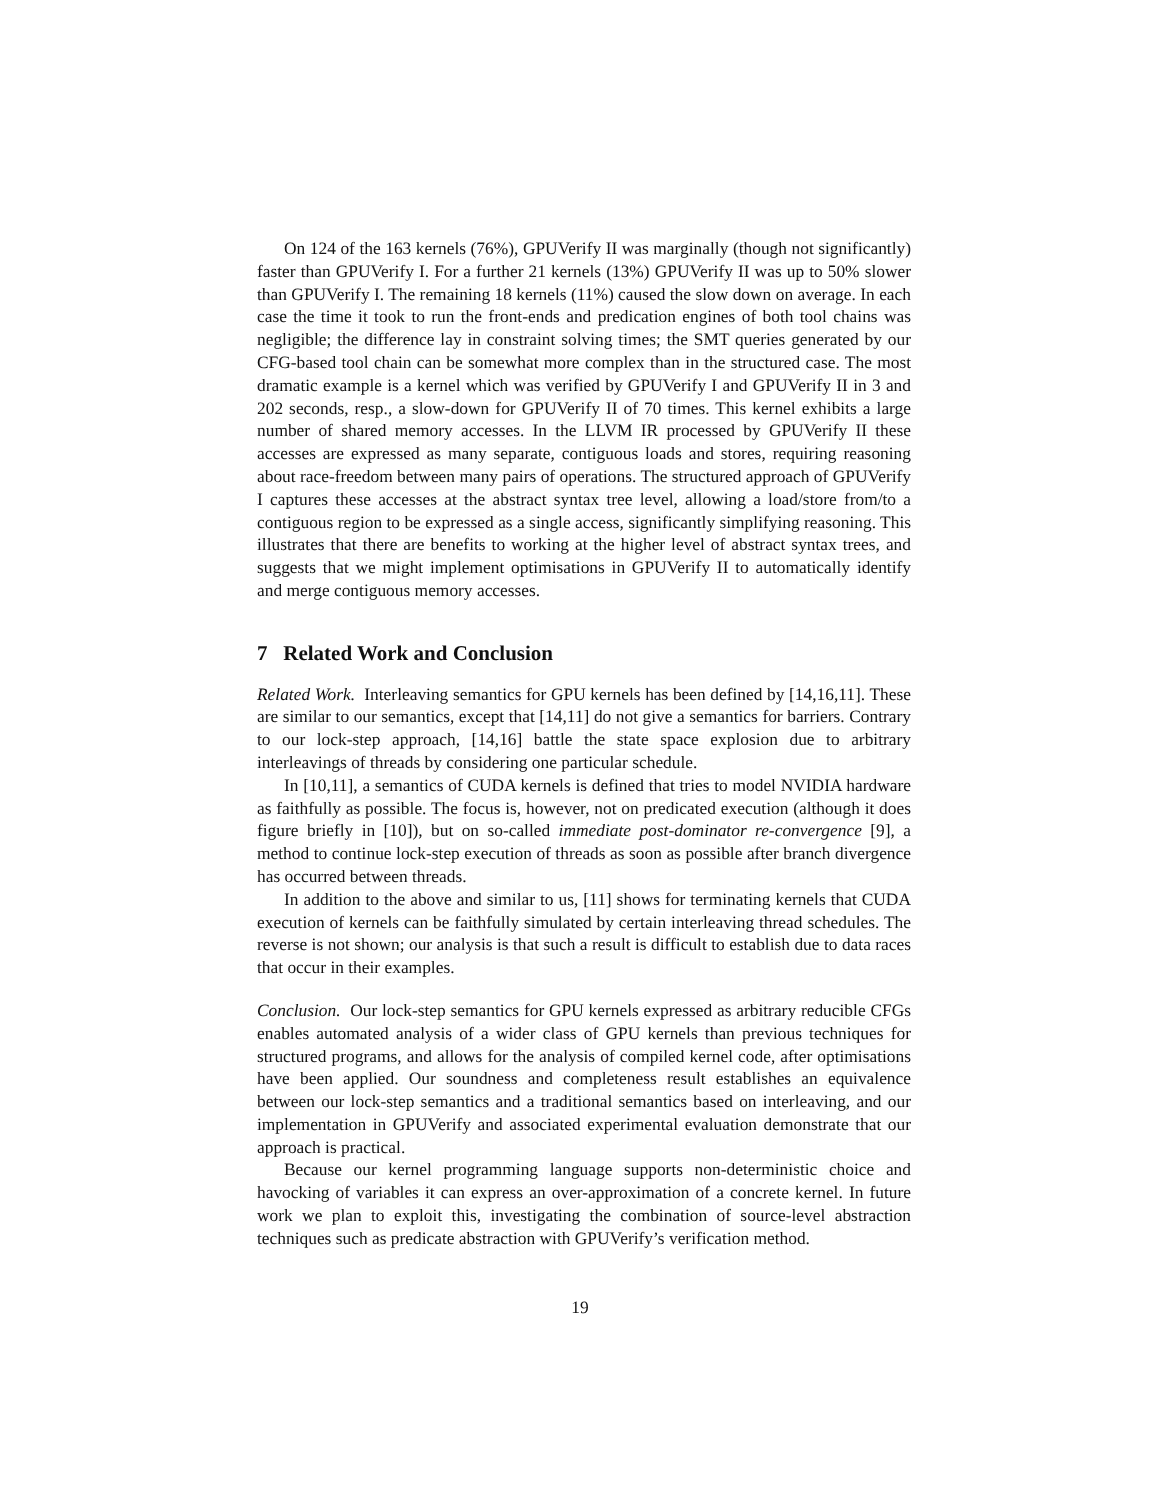On 124 of the 163 kernels (76%), GPUVerify II was marginally (though not significantly) faster than GPUVerify I. For a further 21 kernels (13%) GPUVerify II was up to 50% slower than GPUVerify I. The remaining 18 kernels (11%) caused the slow down on average. In each case the time it took to run the front-ends and predication engines of both tool chains was negligible; the difference lay in constraint solving times; the SMT queries generated by our CFG-based tool chain can be somewhat more complex than in the structured case. The most dramatic example is a kernel which was verified by GPUVerify I and GPUVerify II in 3 and 202 seconds, resp., a slow-down for GPUVerify II of 70 times. This kernel exhibits a large number of shared memory accesses. In the LLVM IR processed by GPUVerify II these accesses are expressed as many separate, contiguous loads and stores, requiring reasoning about race-freedom between many pairs of operations. The structured approach of GPUVerify I captures these accesses at the abstract syntax tree level, allowing a load/store from/to a contiguous region to be expressed as a single access, significantly simplifying reasoning. This illustrates that there are benefits to working at the higher level of abstract syntax trees, and suggests that we might implement optimisations in GPUVerify II to automatically identify and merge contiguous memory accesses.
7 Related Work and Conclusion
Related Work. Interleaving semantics for GPU kernels has been defined by [14,16,11]. These are similar to our semantics, except that [14,11] do not give a semantics for barriers. Contrary to our lock-step approach, [14,16] battle the state space explosion due to arbitrary interleavings of threads by considering one particular schedule.
In [10,11], a semantics of CUDA kernels is defined that tries to model NVIDIA hardware as faithfully as possible. The focus is, however, not on predicated execution (although it does figure briefly in [10]), but on so-called immediate post-dominator re-convergence [9], a method to continue lock-step execution of threads as soon as possible after branch divergence has occurred between threads.
In addition to the above and similar to us, [11] shows for terminating kernels that CUDA execution of kernels can be faithfully simulated by certain interleaving thread schedules. The reverse is not shown; our analysis is that such a result is difficult to establish due to data races that occur in their examples.
Conclusion. Our lock-step semantics for GPU kernels expressed as arbitrary reducible CFGs enables automated analysis of a wider class of GPU kernels than previous techniques for structured programs, and allows for the analysis of compiled kernel code, after optimisations have been applied. Our soundness and completeness result establishes an equivalence between our lock-step semantics and a traditional semantics based on interleaving, and our implementation in GPUVerify and associated experimental evaluation demonstrate that our approach is practical.
Because our kernel programming language supports non-deterministic choice and havocking of variables it can express an over-approximation of a concrete kernel. In future work we plan to exploit this, investigating the combination of source-level abstraction techniques such as predicate abstraction with GPUVerify’s verification method.
19